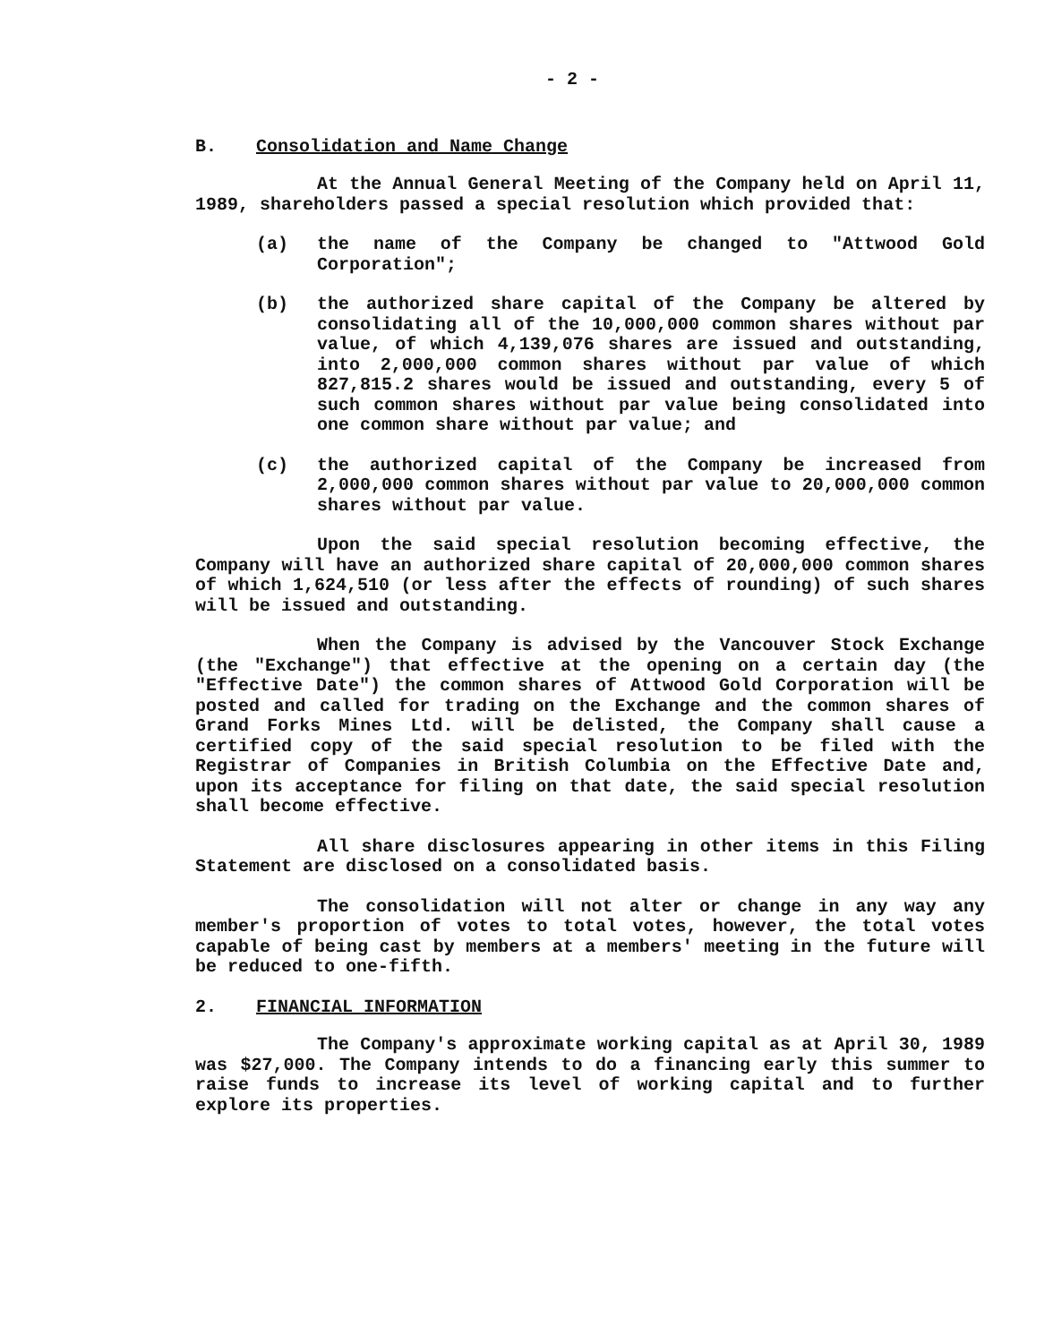- 2 -
B. Consolidation and Name Change
At the Annual General Meeting of the Company held on April 11, 1989, shareholders passed a special resolution which provided that:
(a) the name of the Company be changed to "Attwood Gold Corporation";
(b) the authorized share capital of the Company be altered by consolidating all of the 10,000,000 common shares without par value, of which 4,139,076 shares are issued and outstanding, into 2,000,000 common shares without par value of which 827,815.2 shares would be issued and outstanding, every 5 of such common shares without par value being consolidated into one common share without par value; and
(c) the authorized capital of the Company be increased from 2,000,000 common shares without par value to 20,000,000 common shares without par value.
Upon the said special resolution becoming effective, the Company will have an authorized share capital of 20,000,000 common shares of which 1,624,510 (or less after the effects of rounding) of such shares will be issued and outstanding.
When the Company is advised by the Vancouver Stock Exchange (the "Exchange") that effective at the opening on a certain day (the "Effective Date") the common shares of Attwood Gold Corporation will be posted and called for trading on the Exchange and the common shares of Grand Forks Mines Ltd. will be delisted, the Company shall cause a certified copy of the said special resolution to be filed with the Registrar of Companies in British Columbia on the Effective Date and, upon its acceptance for filing on that date, the said special resolution shall become effective.
All share disclosures appearing in other items in this Filing Statement are disclosed on a consolidated basis.
The consolidation will not alter or change in any way any member's proportion of votes to total votes, however, the total votes capable of being cast by members at a members' meeting in the future will be reduced to one-fifth.
2. FINANCIAL INFORMATION
The Company's approximate working capital as at April 30, 1989 was $27,000. The Company intends to do a financing early this summer to raise funds to increase its level of working capital and to further explore its properties.